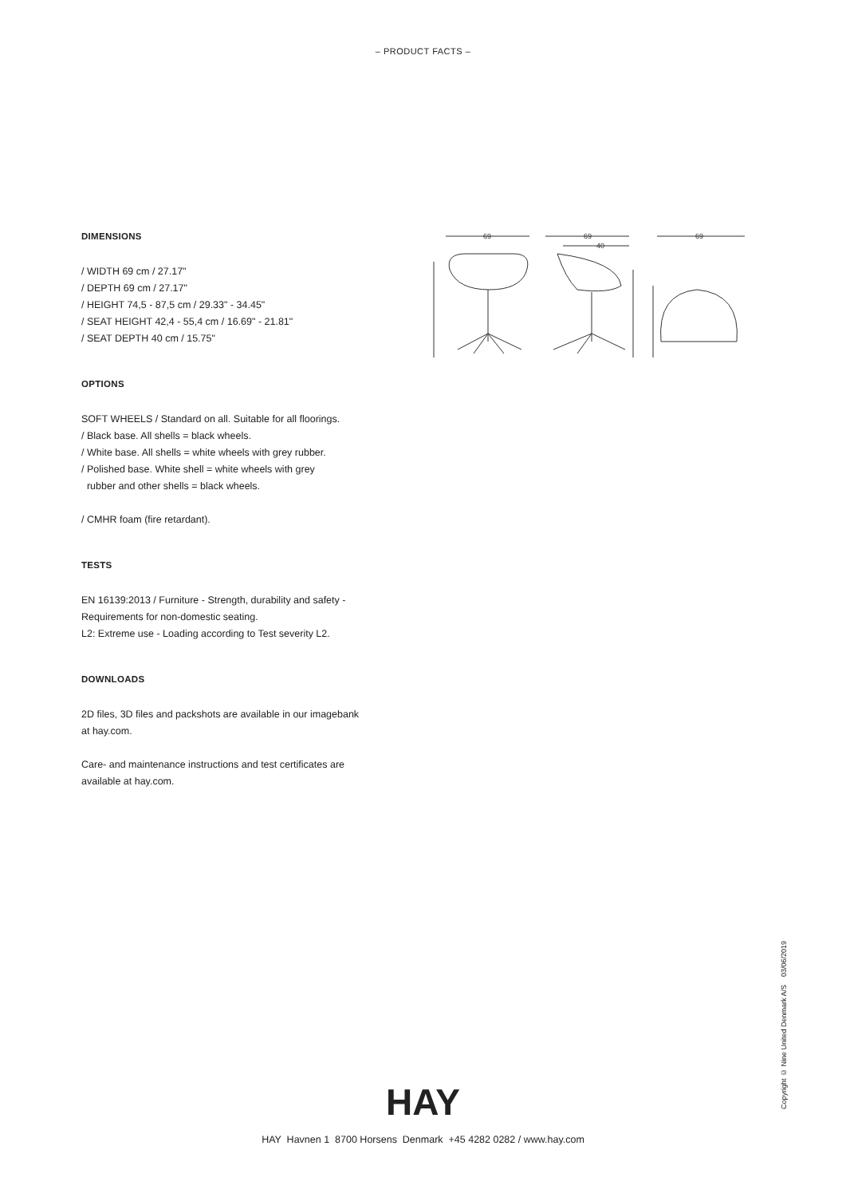– PRODUCT FACTS –
DIMENSIONS
/ WIDTH 69 cm / 27.17"
/ DEPTH 69 cm / 27.17"
/ HEIGHT 74,5 - 87,5 cm / 29.33" - 34.45"
/ SEAT HEIGHT 42,4 - 55,4 cm / 16.69" - 21.81"
/ SEAT DEPTH 40 cm / 15.75"
OPTIONS
SOFT WHEELS / Standard on all. Suitable for all floorings.
/ Black base. All shells = black wheels.
/ White base. All shells = white wheels with grey rubber.
/ Polished base. White shell = white wheels with grey
rubber and other shells = black wheels.
/ CMHR foam (fire retardant).
TESTS
EN 16139:2013 / Furniture - Strength, durability and safety -
Requirements for non-domestic seating.
L2: Extreme use - Loading according to Test severity L2.
DOWNLOADS
2D files, 3D files and packshots are available in our imagebank
at hay.com.
Care- and maintenance instructions and test certificates are
available at hay.com.
69
69
40
69
Copyright © Nine United Denmark A/S 03/06/2019
HAY
HAY Havnen 1 8700 Horsens Denmark +45 4282 0282 / www.hay.com